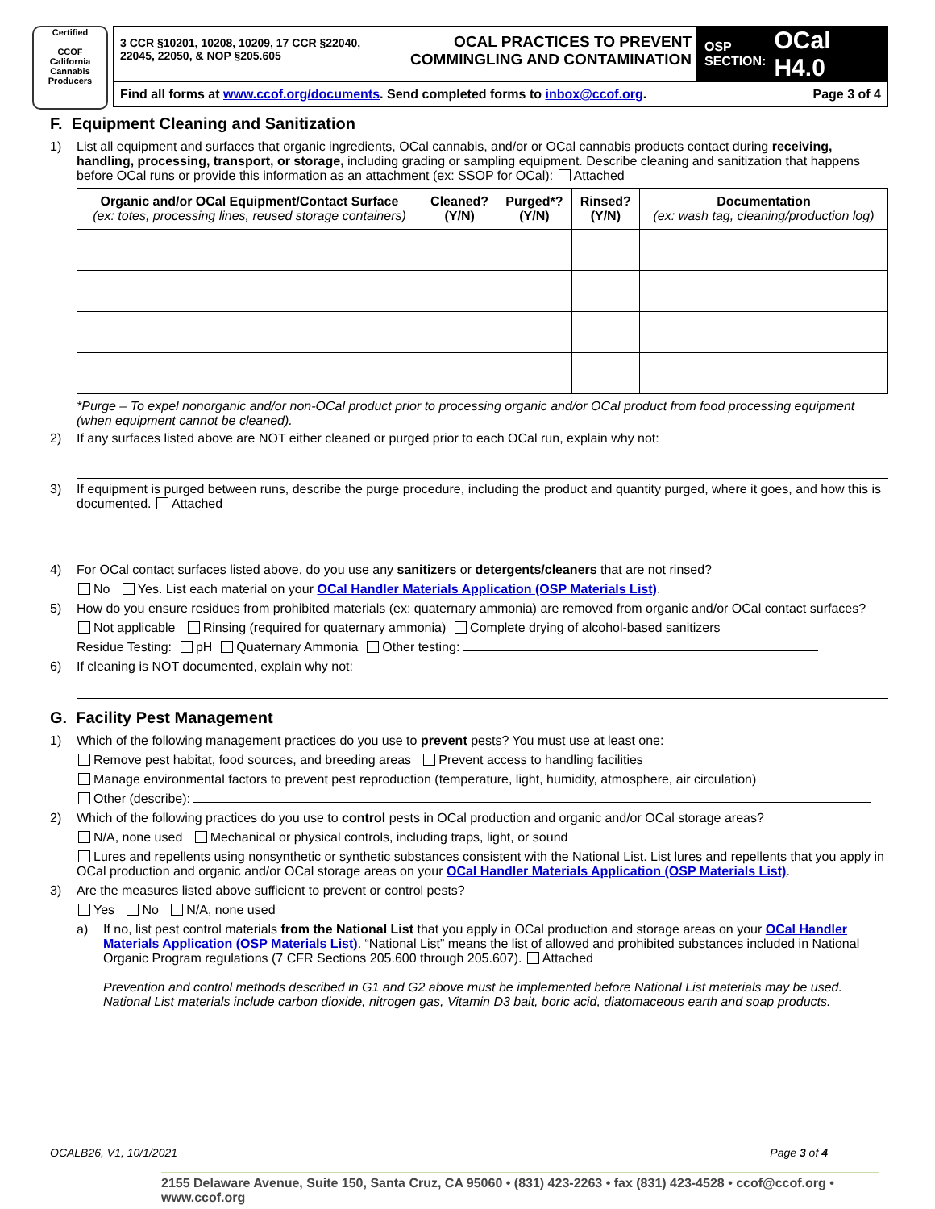Certified
CCOF
California Cannabis
Producers
3 CCR §10201, 10208, 10209, 17 CCR §22040, 22045, 22050, & NOP §205.605
OCAL PRACTICES TO PREVENT COMMINGLING AND CONTAMINATION
OSP
SECTION: OCal H4.0
Find all forms at www.ccof.org/documents. Send completed forms to inbox@ccof.org. Page 3 of 4
F. Equipment Cleaning and Sanitization
1) List all equipment and surfaces that organic ingredients, OCal cannabis, and/or or OCal cannabis products contact during receiving, handling, processing, transport, or storage, including grading or sampling equipment. Describe cleaning and sanitization that happens before OCal runs or provide this information as an attachment (ex: SSOP for OCal): Attached
| Organic and/or OCal Equipment/Contact Surface (ex: totes, processing lines, reused storage containers) | Cleaned? (Y/N) | Purged*? (Y/N) | Rinsed? (Y/N) | Documentation (ex: wash tag, cleaning/production log) |
| --- | --- | --- | --- | --- |
*Purge – To expel nonorganic and/or non-OCal product prior to processing organic and/or OCal product from food processing equipment (when equipment cannot be cleaned).
2) If any surfaces listed above are NOT either cleaned or purged prior to each OCal run, explain why not:
3) If equipment is purged between runs, describe the purge procedure, including the product and quantity purged, where it goes, and how this is documented. Attached
4) For OCal contact surfaces listed above, do you use any sanitizers or detergents/cleaners that are not rinsed?
No Yes. List each material on your OCal Handler Materials Application (OSP Materials List).
5) How do you ensure residues from prohibited materials (ex: quaternary ammonia) are removed from organic and/or OCal contact surfaces?
Not applicable Rinsing (required for quaternary ammonia) Complete drying of alcohol-based sanitizers
Residue Testing: pH Quaternary Ammonia Other testing:
6) If cleaning is NOT documented, explain why not:
G. Facility Pest Management
1) Which of the following management practices do you use to prevent pests? You must use at least one:
Remove pest habitat, food sources, and breeding areas Prevent access to handling facilities
Manage environmental factors to prevent pest reproduction (temperature, light, humidity, atmosphere, air circulation)
Other (describe):
2) Which of the following practices do you use to control pests in OCal production and organic and/or OCal storage areas?
N/A, none used Mechanical or physical controls, including traps, light, or sound
Lures and repellents using nonsynthetic or synthetic substances consistent with the National List. List lures and repellents that you apply in OCal production and organic and/or OCal storage areas on your OCal Handler Materials Application (OSP Materials List).
3) Are the measures listed above sufficient to prevent or control pests?
Yes No N/A, none used
a) If no, list pest control materials from the National List that you apply in OCal production and storage areas on your OCal Handler Materials Application (OSP Materials List). “National List” means the list of allowed and prohibited substances included in National Organic Program regulations (7 CFR Sections 205.600 through 205.607). Attached
Prevention and control methods described in G1 and G2 above must be implemented before National List materials may be used. National List materials include carbon dioxide, nitrogen gas, Vitamin D3 bait, boric acid, diatomaceous earth and soap products.
OCALB26, V1, 10/1/2021 Page 3 of 4
2155 Delaware Avenue, Suite 150, Santa Cruz, CA 95060 • (831) 423-2263 • fax (831) 423-4528 • ccof@ccof.org • www.ccof.org